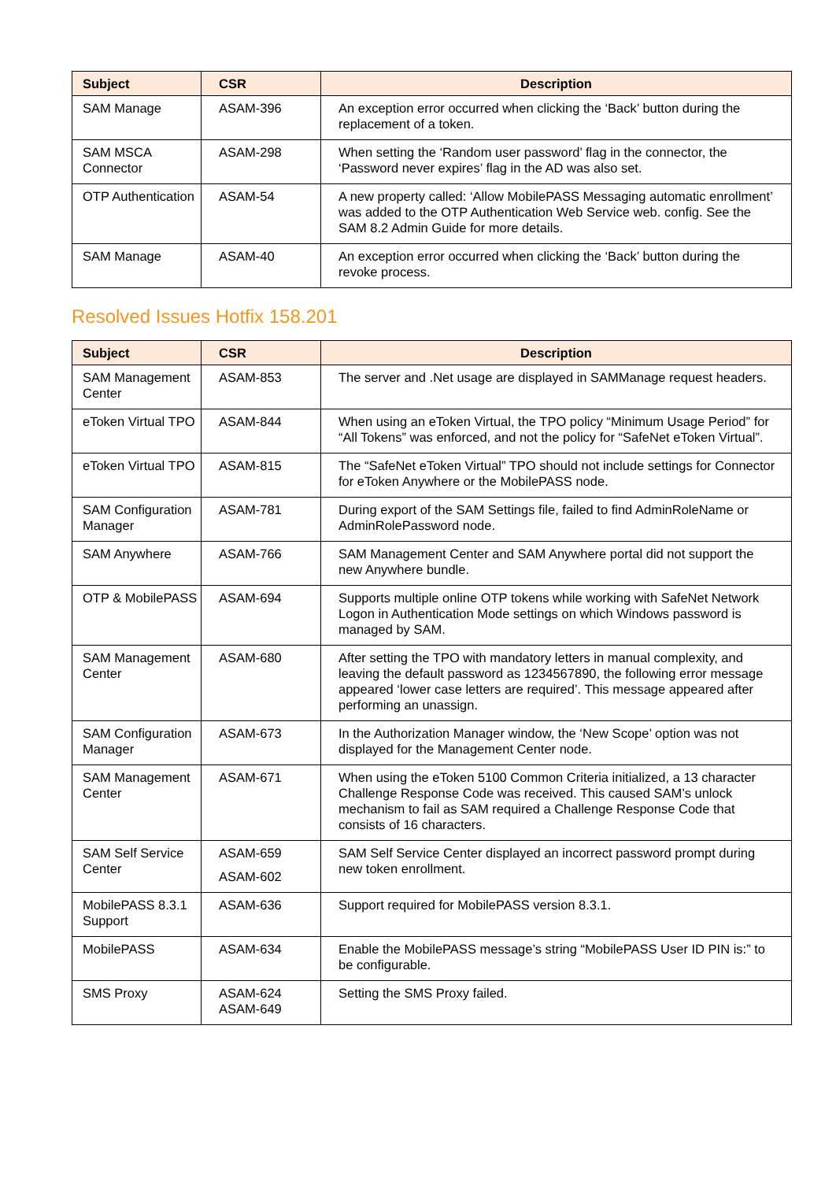| Subject | CSR | Description |
| --- | --- | --- |
| SAM Manage | ASAM-396 | An exception error occurred when clicking the ‘Back’ button during the replacement of a token. |
| SAM MSCA Connector | ASAM-298 | When setting the ‘Random user password’ flag in the connector, the ‘Password never expires’ flag in the AD was also set. |
| OTP Authentication | ASAM-54 | A new property called: ‘Allow MobilePASS Messaging automatic enrollment’ was added to the OTP Authentication Web Service web. config. See the SAM 8.2 Admin Guide for more details. |
| SAM Manage | ASAM-40 | An exception error occurred when clicking the ‘Back’ button during the revoke process. |
Resolved Issues Hotfix 158.201
| Subject | CSR | Description |
| --- | --- | --- |
| SAM Management Center | ASAM-853 | The server and .Net usage are displayed in SAMManage request headers. |
| eToken Virtual TPO | ASAM-844 | When using an eToken Virtual, the TPO policy “Minimum Usage Period” for “All Tokens” was enforced, and not the policy for “SafeNet eToken Virtual”. |
| eToken Virtual TPO | ASAM-815 | The “SafeNet eToken Virtual” TPO should not include settings for Connector for eToken Anywhere or the MobilePASS node. |
| SAM Configuration Manager | ASAM-781 | During export of the SAM Settings file, failed to find AdminRoleName or AdminRolePassword node. |
| SAM Anywhere | ASAM-766 | SAM Management Center and SAM Anywhere portal did not support the new Anywhere bundle. |
| OTP & MobilePASS | ASAM-694 | Supports multiple online OTP tokens while working with SafeNet Network Logon in Authentication Mode settings on which Windows password is managed by SAM. |
| SAM Management Center | ASAM-680 | After setting the TPO with mandatory letters in manual complexity, and leaving the default password as 1234567890, the following error message appeared ‘lower case letters are required’. This message appeared after performing an unassign. |
| SAM Configuration Manager | ASAM-673 | In the Authorization Manager window, the ‘New Scope’ option was not displayed for the Management Center node. |
| SAM Management Center | ASAM-671 | When using the eToken 5100 Common Criteria initialized, a 13 character Challenge Response Code was received. This caused SAM’s unlock mechanism to fail as SAM required a Challenge Response Code that consists of 16 characters. |
| SAM Self Service Center | ASAM-659 ASAM-602 | SAM Self Service Center displayed an incorrect password prompt during new token enrollment. |
| MobilePASS 8.3.1 Support | ASAM-636 | Support required for MobilePASS version 8.3.1. |
| MobilePASS | ASAM-634 | Enable the MobilePASS message’s string “MobilePASS User ID PIN is:” to be configurable. |
| SMS Proxy | ASAM-624 ASAM-649 | Setting the SMS Proxy failed. |